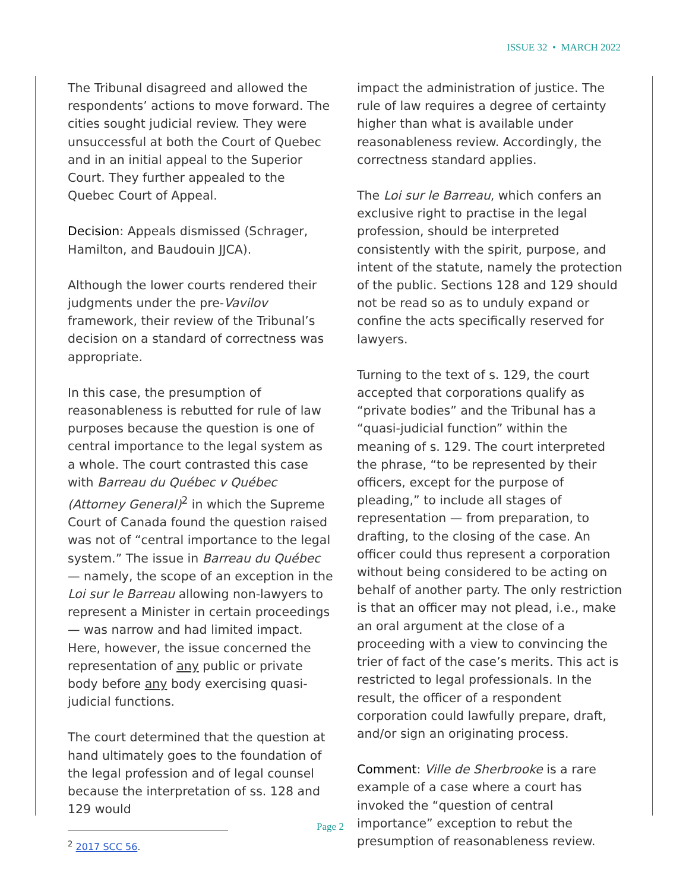ISSUE 32 • MARCH 2022
The Tribunal disagreed and allowed the respondents’ actions to move forward. The cities sought judicial review. They were unsuccessful at both the Court of Quebec and in an initial appeal to the Superior Court. They further appealed to the Quebec Court of Appeal.
Decision: Appeals dismissed (Schrager, Hamilton, and Baudouin JJCA).
Although the lower courts rendered their judgments under the pre-Vavilov framework, their review of the Tribunal’s decision on a standard of correctness was appropriate.
In this case, the presumption of reasonableness is rebutted for rule of law purposes because the question is one of central importance to the legal system as a whole. The court contrasted this case with Barreau du Québec v Québec (Attorney General)<sup>2</sup> in which the Supreme Court of Canada found the question raised was not of “central importance to the legal system.” The issue in Barreau du Québec — namely, the scope of an exception in the Loi sur le Barreau allowing non-lawyers to represent a Minister in certain proceedings — was narrow and had limited impact. Here, however, the issue concerned the representation of any public or private body before any body exercising quasi-judicial functions.
The court determined that the question at hand ultimately goes to the foundation of the legal profession and of legal counsel because the interpretation of ss. 128 and 129 would
<sup>2</sup> 2017 SCC 56.
impact the administration of justice. The rule of law requires a degree of certainty higher than what is available under reasonableness review. Accordingly, the correctness standard applies.
The Loi sur le Barreau, which confers an exclusive right to practise in the legal profession, should be interpreted consistently with the spirit, purpose, and intent of the statute, namely the protection of the public. Sections 128 and 129 should not be read so as to unduly expand or confine the acts specifically reserved for lawyers.
Turning to the text of s. 129, the court accepted that corporations qualify as “private bodies” and the Tribunal has a “quasi-judicial function” within the meaning of s. 129. The court interpreted the phrase, “to be represented by their officers, except for the purpose of pleading,” to include all stages of representation — from preparation, to drafting, to the closing of the case. An officer could thus represent a corporation without being considered to be acting on behalf of another party. The only restriction is that an officer may not plead, i.e., make an oral argument at the close of a proceeding with a view to convincing the trier of fact of the case’s merits. This act is restricted to legal professionals. In the result, the officer of a respondent corporation could lawfully prepare, draft, and/or sign an originating process.
Comment: Ville de Sherbrooke is a rare example of a case where a court has invoked the “question of central importance” exception to rebut the presumption of reasonableness review.
Page 2